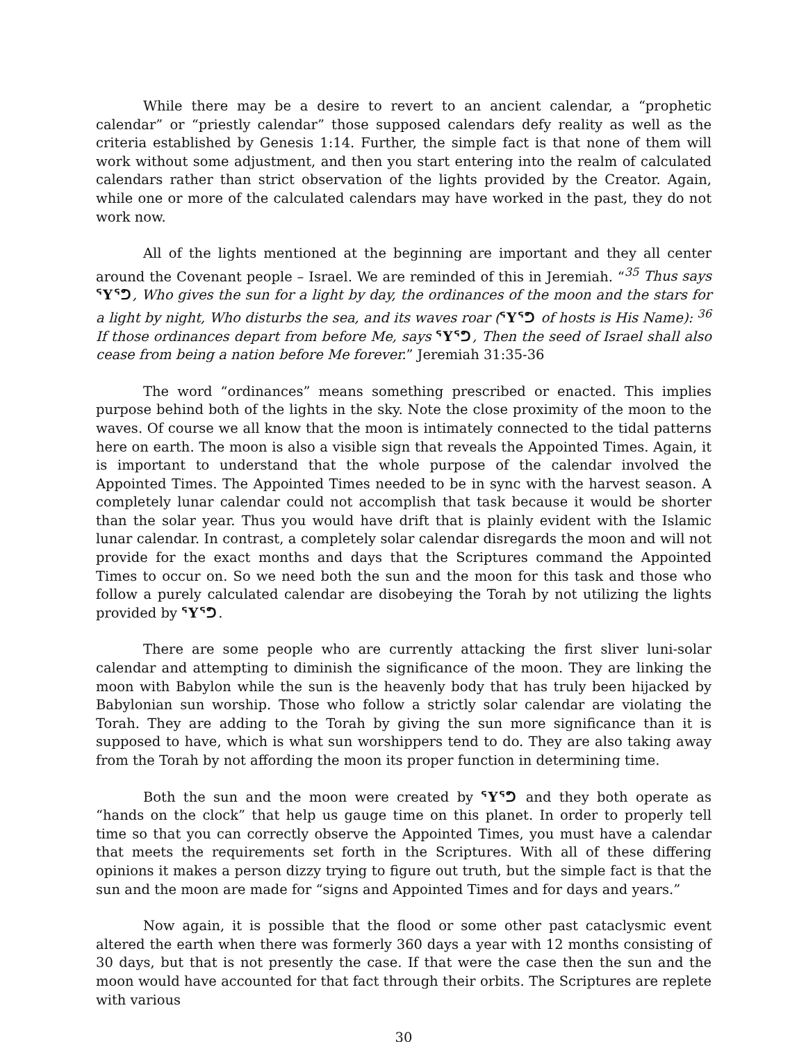While there may be a desire to revert to an ancient calendar, a “prophetic calendar” or “priestly calendar” those supposed calendars defy reality as well as the criteria established by Genesis 1:14. Further, the simple fact is that none of them will work without some adjustment, and then you start entering into the realm of calculated calendars rather than strict observation of the lights provided by the Creator. Again, while one or more of the calculated calendars may have worked in the past, they do not work now.
All of the lights mentioned at the beginning are important and they all center around the Covenant people – Israel. We are reminded of this in Jeremiah. “<sup>35</sup> Thus says ᕐYᕐᕤ, Who gives the sun for a light by day, the ordinances of the moon and the stars for a light by night, Who disturbs the sea, and its waves roar (ᕐYᕐᕤ of hosts is His Name): <sup>36</sup> If those ordinances depart from before Me, says ᕐYᕐᕤ, Then the seed of Israel shall also cease from being a nation before Me forever.” Jeremiah 31:35-36
The word “ordinances” means something prescribed or enacted. This implies purpose behind both of the lights in the sky. Note the close proximity of the moon to the waves. Of course we all know that the moon is intimately connected to the tidal patterns here on earth. The moon is also a visible sign that reveals the Appointed Times. Again, it is important to understand that the whole purpose of the calendar involved the Appointed Times. The Appointed Times needed to be in sync with the harvest season. A completely lunar calendar could not accomplish that task because it would be shorter than the solar year. Thus you would have drift that is plainly evident with the Islamic lunar calendar. In contrast, a completely solar calendar disregards the moon and will not provide for the exact months and days that the Scriptures command the Appointed Times to occur on. So we need both the sun and the moon for this task and those who follow a purely calculated calendar are disobeying the Torah by not utilizing the lights provided by ᕐYᕐᕤ.
There are some people who are currently attacking the first sliver luni-solar calendar and attempting to diminish the significance of the moon. They are linking the moon with Babylon while the sun is the heavenly body that has truly been hijacked by Babylonian sun worship. Those who follow a strictly solar calendar are violating the Torah. They are adding to the Torah by giving the sun more significance than it is supposed to have, which is what sun worshippers tend to do. They are also taking away from the Torah by not affording the moon its proper function in determining time.
Both the sun and the moon were created by ᕐYᕐᕤ and they both operate as “hands on the clock” that help us gauge time on this planet. In order to properly tell time so that you can correctly observe the Appointed Times, you must have a calendar that meets the requirements set forth in the Scriptures. With all of these differing opinions it makes a person dizzy trying to figure out truth, but the simple fact is that the sun and the moon are made for “signs and Appointed Times and for days and years.”
Now again, it is possible that the flood or some other past cataclysmic event altered the earth when there was formerly 360 days a year with 12 months consisting of 30 days, but that is not presently the case. If that were the case then the sun and the moon would have accounted for that fact through their orbits. The Scriptures are replete with various
30